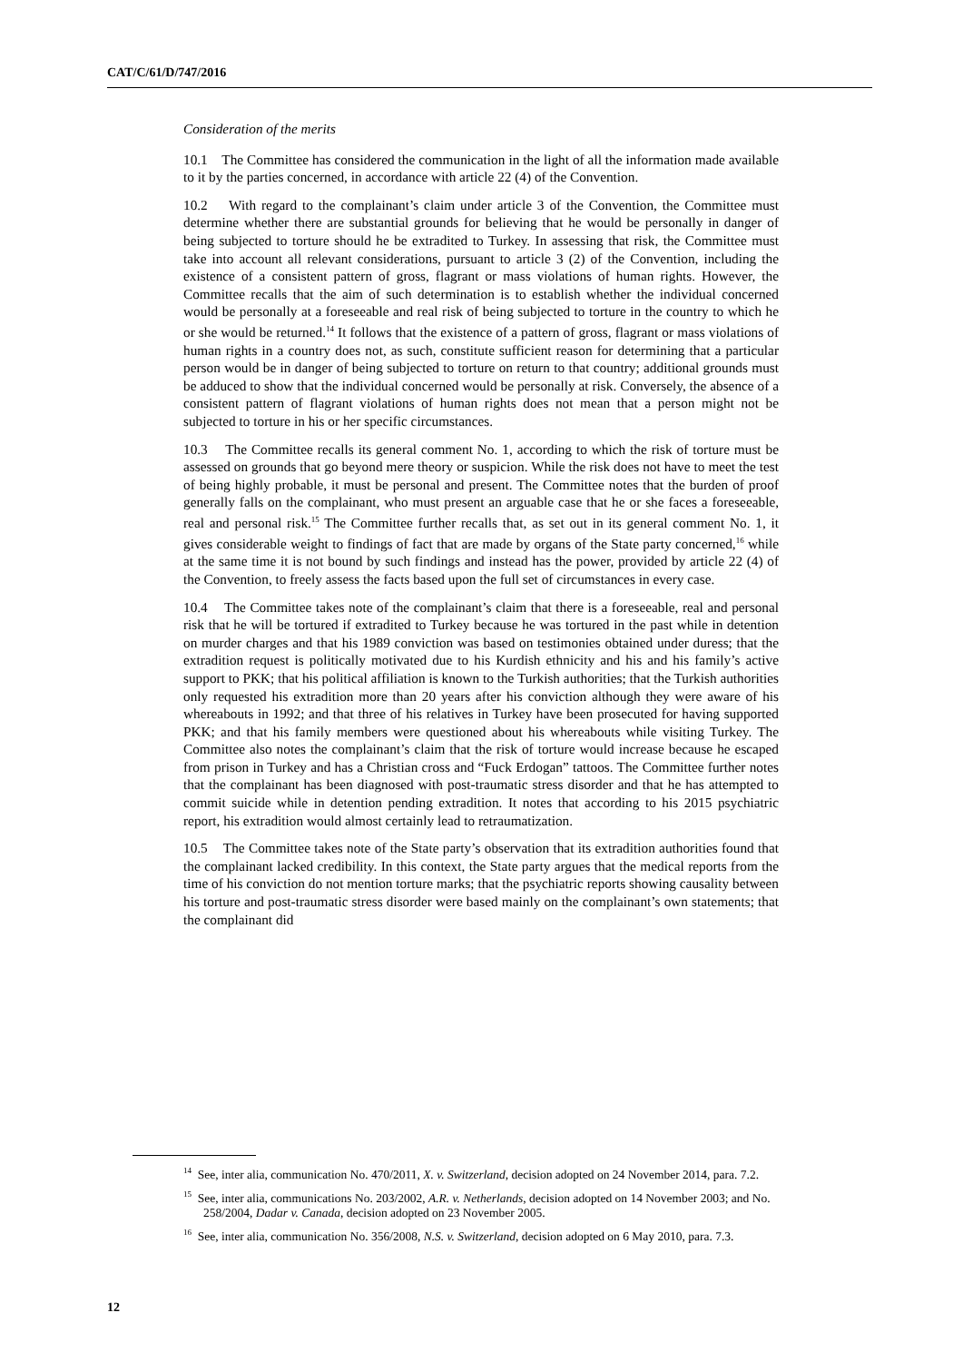CAT/C/61/D/747/2016
Consideration of the merits
10.1 The Committee has considered the communication in the light of all the information made available to it by the parties concerned, in accordance with article 22 (4) of the Convention.
10.2 With regard to the complainant’s claim under article 3 of the Convention, the Committee must determine whether there are substantial grounds for believing that he would be personally in danger of being subjected to torture should he be extradited to Turkey. In assessing that risk, the Committee must take into account all relevant considerations, pursuant to article 3 (2) of the Convention, including the existence of a consistent pattern of gross, flagrant or mass violations of human rights. However, the Committee recalls that the aim of such determination is to establish whether the individual concerned would be personally at a foreseeable and real risk of being subjected to torture in the country to which he or she would be returned.<sup>14</sup> It follows that the existence of a pattern of gross, flagrant or mass violations of human rights in a country does not, as such, constitute sufficient reason for determining that a particular person would be in danger of being subjected to torture on return to that country; additional grounds must be adduced to show that the individual concerned would be personally at risk. Conversely, the absence of a consistent pattern of flagrant violations of human rights does not mean that a person might not be subjected to torture in his or her specific circumstances.
10.3 The Committee recalls its general comment No. 1, according to which the risk of torture must be assessed on grounds that go beyond mere theory or suspicion. While the risk does not have to meet the test of being highly probable, it must be personal and present. The Committee notes that the burden of proof generally falls on the complainant, who must present an arguable case that he or she faces a foreseeable, real and personal risk.<sup>15</sup> The Committee further recalls that, as set out in its general comment No. 1, it gives considerable weight to findings of fact that are made by organs of the State party concerned,<sup>16</sup> while at the same time it is not bound by such findings and instead has the power, provided by article 22 (4) of the Convention, to freely assess the facts based upon the full set of circumstances in every case.
10.4 The Committee takes note of the complainant’s claim that there is a foreseeable, real and personal risk that he will be tortured if extradited to Turkey because he was tortured in the past while in detention on murder charges and that his 1989 conviction was based on testimonies obtained under duress; that the extradition request is politically motivated due to his Kurdish ethnicity and his and his family’s active support to PKK; that his political affiliation is known to the Turkish authorities; that the Turkish authorities only requested his extradition more than 20 years after his conviction although they were aware of his whereabouts in 1992; and that three of his relatives in Turkey have been prosecuted for having supported PKK; and that his family members were questioned about his whereabouts while visiting Turkey. The Committee also notes the complainant’s claim that the risk of torture would increase because he escaped from prison in Turkey and has a Christian cross and “Fuck Erdogan” tattoos. The Committee further notes that the complainant has been diagnosed with post-traumatic stress disorder and that he has attempted to commit suicide while in detention pending extradition. It notes that according to his 2015 psychiatric report, his extradition would almost certainly lead to retraumatization.
10.5 The Committee takes note of the State party’s observation that its extradition authorities found that the complainant lacked credibility. In this context, the State party argues that the medical reports from the time of his conviction do not mention torture marks; that the psychiatric reports showing causality between his torture and post-traumatic stress disorder were based mainly on the complainant’s own statements; that the complainant did
<sup>14</sup> See, inter alia, communication No. 470/2011, X. v. Switzerland, decision adopted on 24 November 2014, para. 7.2.
<sup>15</sup> See, inter alia, communications No. 203/2002, A.R. v. Netherlands, decision adopted on 14 November 2003; and No. 258/2004, Dadar v. Canada, decision adopted on 23 November 2005.
<sup>16</sup> See, inter alia, communication No. 356/2008, N.S. v. Switzerland, decision adopted on 6 May 2010, para. 7.3.
12